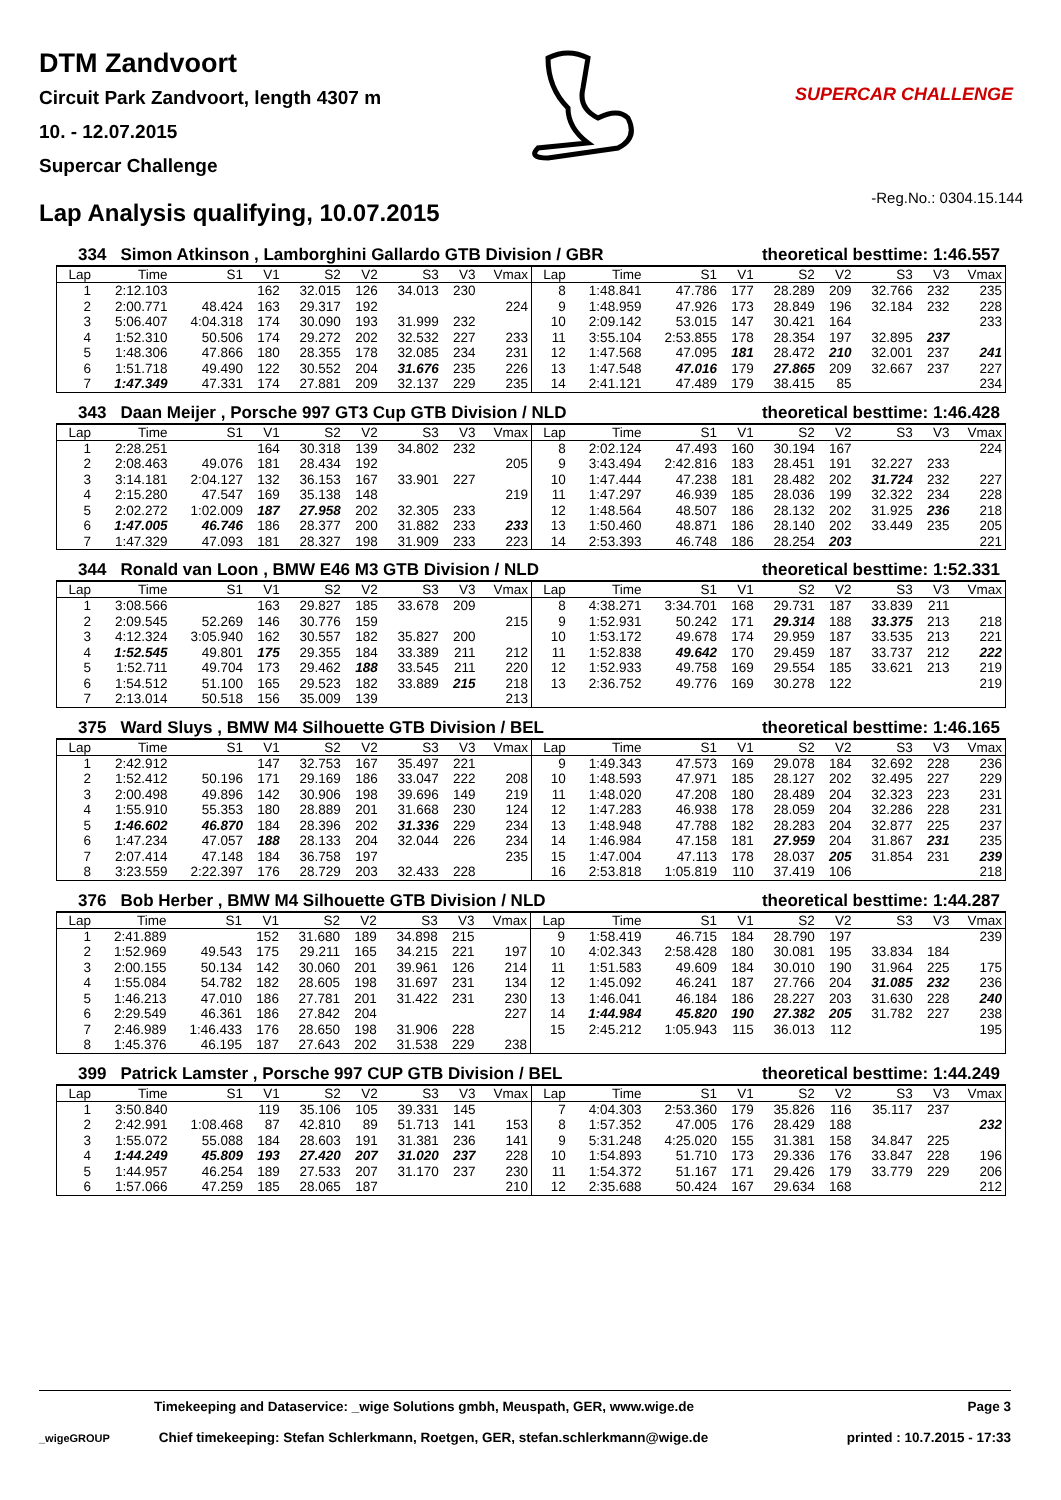DTM Zandvoort
Circuit Park Zandvoort, length 4307 m
10. - 12.07.2015
Supercar Challenge
SUPERCAR CHALLENGE
Lap Analysis qualifying, 10.07.2015
-Reg.No.: 0304.15.144
334 Simon Atkinson , Lamborghini Gallardo GTB Division / GBR theoretical besttime: 1:46.557
| Lap | Time | S1 | V1 | S2 | V2 | S3 | V3 | Vmax | Lap | Time | S1 | V1 | S2 | V2 | S3 | V3 | Vmax |
| --- | --- | --- | --- | --- | --- | --- | --- | --- | --- | --- | --- | --- | --- | --- | --- | --- | --- |
| 1 | 2:12.103 | | 162 | 32.015 | 126 | 34.013 | 230 | | 8 | 1:48.841 | 47.786 | 177 | 28.289 | 209 | 32.766 | 232 | 235 |
| 2 | 2:00.771 | 48.424 | 163 | 29.317 | 192 | | | 224 | 9 | 1:48.959 | 47.926 | 173 | 28.849 | 196 | 32.184 | 232 | 228 |
| 3 | 5:06.407 | 4:04.318 | 174 | 30.090 | 193 | 31.999 | 232 | | 10 | 2:09.142 | 53.015 | 147 | 30.421 | 164 | | | 233 |
| 4 | 1:52.310 | 50.506 | 174 | 29.272 | 202 | 32.532 | 227 | 233 | 11 | 3:55.104 | 2:53.855 | 178 | 28.354 | 197 | 32.895 | 237 | |
| 5 | 1:48.306 | 47.866 | 180 | 28.355 | 178 | 32.085 | 234 | 231 | 12 | 1:47.568 | 47.095 | 181 | 28.472 | 210 | 32.001 | 237 | 241 |
| 6 | 1:51.718 | 49.490 | 122 | 30.552 | 204 | 31.676 | 235 | 226 | 13 | 1:47.548 | 47.016 | 179 | 27.865 | 209 | 32.667 | 237 | 227 |
| 7 | 1:47.349 | 47.331 | 174 | 27.881 | 209 | 32.137 | 229 | 235 | 14 | 2:41.121 | 47.489 | 179 | 38.415 | 85 | | | 234 |
343 Daan Meijer , Porsche 997 GT3 Cup GTB Division / NLD theoretical besttime: 1:46.428
| Lap | Time | S1 | V1 | S2 | V2 | S3 | V3 | Vmax | Lap | Time | S1 | V1 | S2 | V2 | S3 | V3 | Vmax |
| --- | --- | --- | --- | --- | --- | --- | --- | --- | --- | --- | --- | --- | --- | --- | --- | --- | --- |
| 1 | 2:28.251 | | 164 | 30.318 | 139 | 34.802 | 232 | | 8 | 2:02.124 | 47.493 | 160 | 30.194 | 167 | | | 224 |
| 2 | 2:08.463 | 49.076 | 181 | 28.434 | 192 | | | 205 | 9 | 3:43.494 | 2:42.816 | 183 | 28.451 | 191 | 32.227 | 233 | |
| 3 | 3:14.181 | 2:04.127 | 132 | 36.153 | 167 | 33.901 | 227 | | 10 | 1:47.444 | 47.238 | 181 | 28.482 | 202 | 31.724 | 232 | 227 |
| 4 | 2:15.280 | 47.547 | 169 | 35.138 | 148 | | | 219 | 11 | 1:47.297 | 46.939 | 185 | 28.036 | 199 | 32.322 | 234 | 228 |
| 5 | 2:02.272 | 1:02.009 | 187 | 27.958 | 202 | 32.305 | 233 | | 12 | 1:48.564 | 48.507 | 186 | 28.132 | 202 | 31.925 | 236 | 218 |
| 6 | 1:47.005 | 46.746 | 186 | 28.377 | 200 | 31.882 | 233 | 233 | 13 | 1:50.460 | 48.871 | 186 | 28.140 | 202 | 33.449 | 235 | 205 |
| 7 | 1:47.329 | 47.093 | 181 | 28.327 | 198 | 31.909 | 233 | 223 | 14 | 2:53.393 | 46.748 | 186 | 28.254 | 203 | | | 221 |
344 Ronald van Loon , BMW E46 M3 GTB Division / NLD theoretical besttime: 1:52.331
| Lap | Time | S1 | V1 | S2 | V2 | S3 | V3 | Vmax | Lap | Time | S1 | V1 | S2 | V2 | S3 | V3 | Vmax |
| --- | --- | --- | --- | --- | --- | --- | --- | --- | --- | --- | --- | --- | --- | --- | --- | --- | --- |
| 1 | 3:08.566 | | 163 | 29.827 | 185 | 33.678 | 209 | | 8 | 4:38.271 | 3:34.701 | 168 | 29.731 | 187 | 33.839 | 211 | |
| 2 | 2:09.545 | 52.269 | 146 | 30.776 | 159 | | | 215 | 9 | 1:52.931 | 50.242 | 171 | 29.314 | 188 | 33.375 | 213 | 218 |
| 3 | 4:12.324 | 3:05.940 | 162 | 30.557 | 182 | 35.827 | 200 | | 10 | 1:53.172 | 49.678 | 174 | 29.959 | 187 | 33.535 | 213 | 221 |
| 4 | 1:52.545 | 49.801 | 175 | 29.355 | 184 | 33.389 | 211 | 212 | 11 | 1:52.838 | 49.642 | 170 | 29.459 | 187 | 33.737 | 212 | 222 |
| 5 | 1:52.711 | 49.704 | 173 | 29.462 | 188 | 33.545 | 211 | 220 | 12 | 1:52.933 | 49.758 | 169 | 29.554 | 185 | 33.621 | 213 | 219 |
| 6 | 1:54.512 | 51.100 | 165 | 29.523 | 182 | 33.889 | 215 | 218 | 13 | 2:36.752 | 49.776 | 169 | 30.278 | 122 | | | 219 |
| 7 | 2:13.014 | 50.518 | 156 | 35.009 | 139 | | | 213 | | | | | | | | | |
375 Ward Sluys , BMW M4 Silhouette GTB Division / BEL theoretical besttime: 1:46.165
| Lap | Time | S1 | V1 | S2 | V2 | S3 | V3 | Vmax | Lap | Time | S1 | V1 | S2 | V2 | S3 | V3 | Vmax |
| --- | --- | --- | --- | --- | --- | --- | --- | --- | --- | --- | --- | --- | --- | --- | --- | --- | --- |
| 1 | 2:42.912 | | 147 | 32.753 | 167 | 35.497 | 221 | | 9 | 1:49.343 | 47.573 | 169 | 29.078 | 184 | 32.692 | 228 | 236 |
| 2 | 1:52.412 | 50.196 | 171 | 29.169 | 186 | 33.047 | 222 | 208 | 10 | 1:48.593 | 47.971 | 185 | 28.127 | 202 | 32.495 | 227 | 229 |
| 3 | 2:00.498 | 49.896 | 142 | 30.906 | 198 | 39.696 | 149 | 219 | 11 | 1:48.020 | 47.208 | 180 | 28.489 | 204 | 32.323 | 223 | 231 |
| 4 | 1:55.910 | 55.353 | 180 | 28.889 | 201 | 31.668 | 230 | 124 | 12 | 1:47.283 | 46.938 | 178 | 28.059 | 204 | 32.286 | 228 | 231 |
| 5 | 1:46.602 | 46.870 | 184 | 28.396 | 202 | 31.336 | 229 | 234 | 13 | 1:48.948 | 47.788 | 182 | 28.283 | 204 | 32.877 | 225 | 237 |
| 6 | 1:47.234 | 47.057 | 188 | 28.133 | 204 | 32.044 | 226 | 234 | 14 | 1:46.984 | 47.158 | 181 | 27.959 | 204 | 31.867 | 231 | 235 |
| 7 | 2:07.414 | 47.148 | 184 | 36.758 | 197 | | | 235 | 15 | 1:47.004 | 47.113 | 178 | 28.037 | 205 | 31.854 | 231 | 239 |
| 8 | 3:23.559 | 2:22.397 | 176 | 28.729 | 203 | 32.433 | 228 | | 16 | 2:53.818 | 1:05.819 | 110 | 37.419 | 106 | | | 218 |
376 Bob Herber , BMW M4 Silhouette GTB Division / NLD theoretical besttime: 1:44.287
| Lap | Time | S1 | V1 | S2 | V2 | S3 | V3 | Vmax | Lap | Time | S1 | V1 | S2 | V2 | S3 | V3 | Vmax |
| --- | --- | --- | --- | --- | --- | --- | --- | --- | --- | --- | --- | --- | --- | --- | --- | --- | --- |
| 1 | 2:41.889 | | 152 | 31.680 | 189 | 34.898 | 215 | | 9 | 1:58.419 | 46.715 | 184 | 28.790 | 197 | | | 239 |
| 2 | 1:52.969 | 49.543 | 175 | 29.211 | 165 | 34.215 | 221 | 197 | 10 | 4:02.343 | 2:58.428 | 180 | 30.081 | 195 | 33.834 | 184 | |
| 3 | 2:00.155 | 50.134 | 142 | 30.060 | 201 | 39.961 | 126 | 214 | 11 | 1:51.583 | 49.609 | 184 | 30.010 | 190 | 31.964 | 225 | 175 |
| 4 | 1:55.084 | 54.782 | 182 | 28.605 | 198 | 31.697 | 231 | 134 | 12 | 1:45.092 | 46.241 | 187 | 27.766 | 204 | 31.085 | 232 | 236 |
| 5 | 1:46.213 | 47.010 | 186 | 27.781 | 201 | 31.422 | 231 | 230 | 13 | 1:46.041 | 46.184 | 186 | 28.227 | 203 | 31.630 | 228 | 240 |
| 6 | 2:29.549 | 46.361 | 186 | 27.842 | 204 | | | 227 | 14 | 1:44.984 | 45.820 | 190 | 27.382 | 205 | 31.782 | 227 | 238 |
| 7 | 2:46.989 | 1:46.433 | 176 | 28.650 | 198 | 31.906 | 228 | | 15 | 2:45.212 | 1:05.943 | 115 | 36.013 | 112 | | | 195 |
| 8 | 1:45.376 | 46.195 | 187 | 27.643 | 202 | 31.538 | 229 | 238 | | | | | | | | | |
399 Patrick Lamster , Porsche 997 CUP GTB Division / BEL theoretical besttime: 1:44.249
| Lap | Time | S1 | V1 | S2 | V2 | S3 | V3 | Vmax | Lap | Time | S1 | V1 | S2 | V2 | S3 | V3 | Vmax |
| --- | --- | --- | --- | --- | --- | --- | --- | --- | --- | --- | --- | --- | --- | --- | --- | --- | --- |
| 1 | 3:50.840 | | 119 | 35.106 | 105 | 39.331 | 145 | | 7 | 4:04.303 | 2:53.360 | 179 | 35.826 | 116 | 35.117 | 237 | |
| 2 | 2:42.991 | 1:08.468 | 87 | 42.810 | 89 | 51.713 | 141 | 153 | 8 | 1:57.352 | 47.005 | 176 | 28.429 | 188 | | | 232 |
| 3 | 1:55.072 | 55.088 | 184 | 28.603 | 191 | 31.381 | 236 | 141 | 9 | 5:31.248 | 4:25.020 | 155 | 31.381 | 158 | 34.847 | 225 | |
| 4 | 1:44.249 | 45.809 | 193 | 27.420 | 207 | 31.020 | 237 | 228 | 10 | 1:54.893 | 51.710 | 173 | 29.336 | 176 | 33.847 | 228 | 196 |
| 5 | 1:44.957 | 46.254 | 189 | 27.533 | 207 | 31.170 | 237 | 230 | 11 | 1:54.372 | 51.167 | 171 | 29.426 | 179 | 33.779 | 229 | 206 |
| 6 | 1:57.066 | 47.259 | 185 | 28.065 | 187 | | | 210 | 12 | 2:35.688 | 50.424 | 167 | 29.634 | 168 | | | 212 |
Timekeeping and Dataservice: _wige Solutions gmbh, Meuspath, GER, www.wige.de
Page 3
_wigeGROUP Chief timekeeping: Stefan Schlerkmann, Roetgen, GER, stefan.schlerkmann@wige.de
printed : 10.7.2015 - 17:33